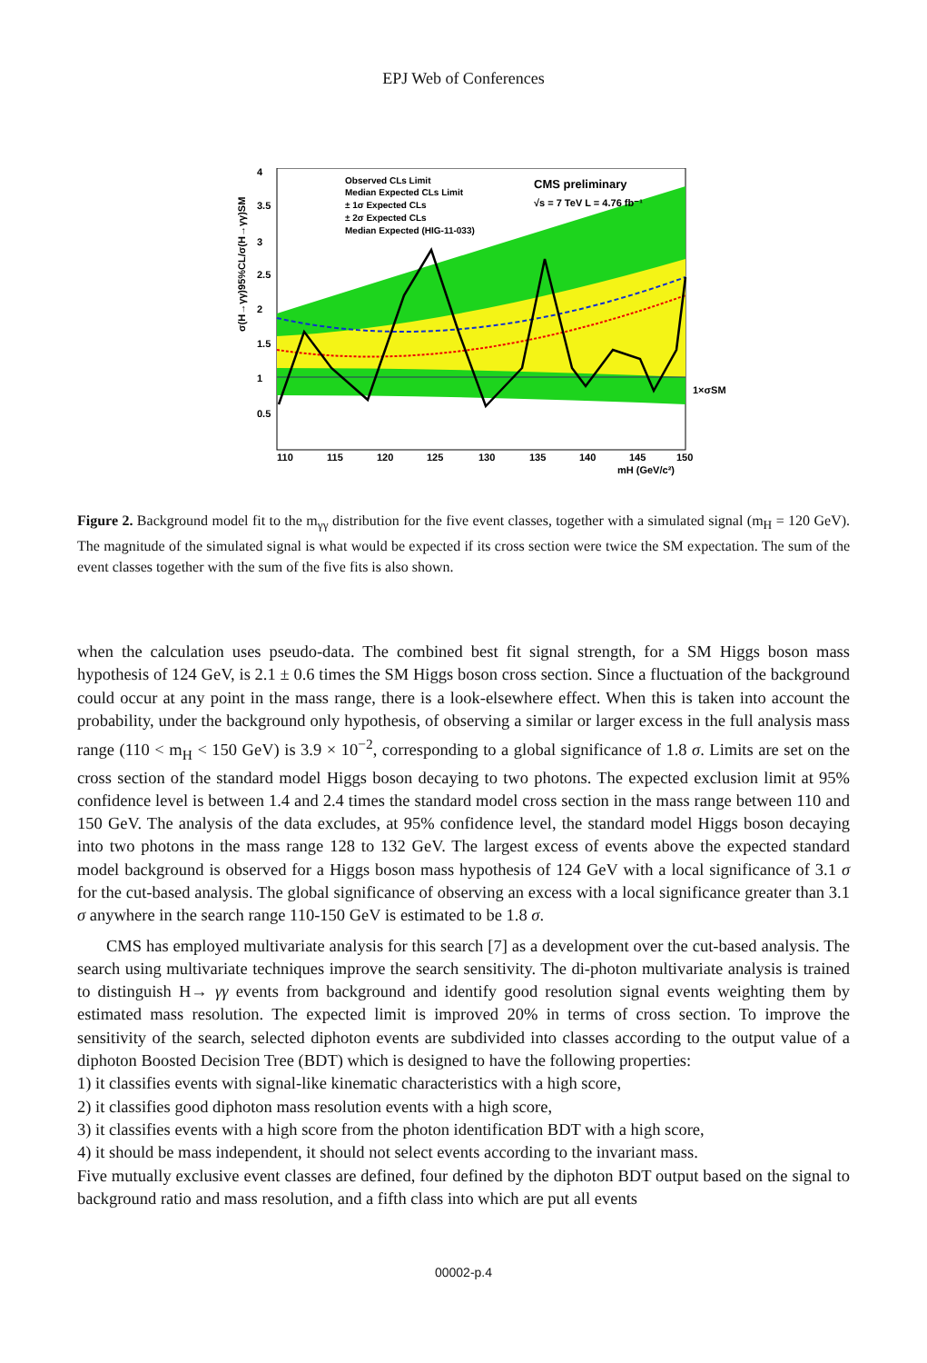EPJ Web of Conferences
Observed CLs Limit
Median Expected CLs Limit
± 1σ Expected CLs
± 2σ Expected CLs
Median Expected (HIG-11-033)
CMS preliminary
√s = 7 TeV L = 4.76 fb⁻¹
1×σSM
4
3.5
3
2.5
2
1.5
1
0.5
110
115
120
125
130
135
140
145
150
mH (GeV/c²)
σ(H→γγ)95%CL/σ(H→γγ)SM
Figure 2. Background model fit to the m<sub>γγ</sub> distribution for the five event classes, together with a simulated signal (m<sub>H</sub> = 120 GeV). The magnitude of the simulated signal is what would be expected if its cross section were twice the SM expectation. The sum of the event classes together with the sum of the five fits is also shown.
when the calculation uses pseudo-data. The combined best fit signal strength, for a SM Higgs boson mass hypothesis of 124 GeV, is 2.1 ± 0.6 times the SM Higgs boson cross section. Since a fluctuation of the background could occur at any point in the mass range, there is a look-elsewhere effect. When this is taken into account the probability, under the background only hypothesis, of observing a similar or larger excess in the full analysis mass range (110 < m<sub>H</sub> < 150 GeV) is 3.9 × 10<sup>−2</sup>, corresponding to a global significance of 1.8 σ. Limits are set on the cross section of the standard model Higgs boson decaying to two photons. The expected exclusion limit at 95% confidence level is between 1.4 and 2.4 times the standard model cross section in the mass range between 110 and 150 GeV. The analysis of the data excludes, at 95% confidence level, the standard model Higgs boson decaying into two photons in the mass range 128 to 132 GeV. The largest excess of events above the expected standard model background is observed for a Higgs boson mass hypothesis of 124 GeV with a local significance of 3.1 σ for the cut-based analysis. The global significance of observing an excess with a local significance greater than 3.1 σ anywhere in the search range 110-150 GeV is estimated to be 1.8 σ.
CMS has employed multivariate analysis for this search [7] as a development over the cut-based analysis. The search using multivariate techniques improve the search sensitivity. The di-photon multivariate analysis is trained to distinguish H→ γγ events from background and identify good resolution signal events weighting them by estimated mass resolution. The expected limit is improved 20% in terms of cross section. To improve the sensitivity of the search, selected diphoton events are subdivided into classes according to the output value of a diphoton Boosted Decision Tree (BDT) which is designed to have the following properties:
1) it classifies events with signal-like kinematic characteristics with a high score,
2) it classifies good diphoton mass resolution events with a high score,
3) it classifies events with a high score from the photon identification BDT with a high score,
4) it should be mass independent, it should not select events according to the invariant mass.
Five mutually exclusive event classes are defined, four defined by the diphoton BDT output based on the signal to background ratio and mass resolution, and a fifth class into which are put all events
00002-p.4